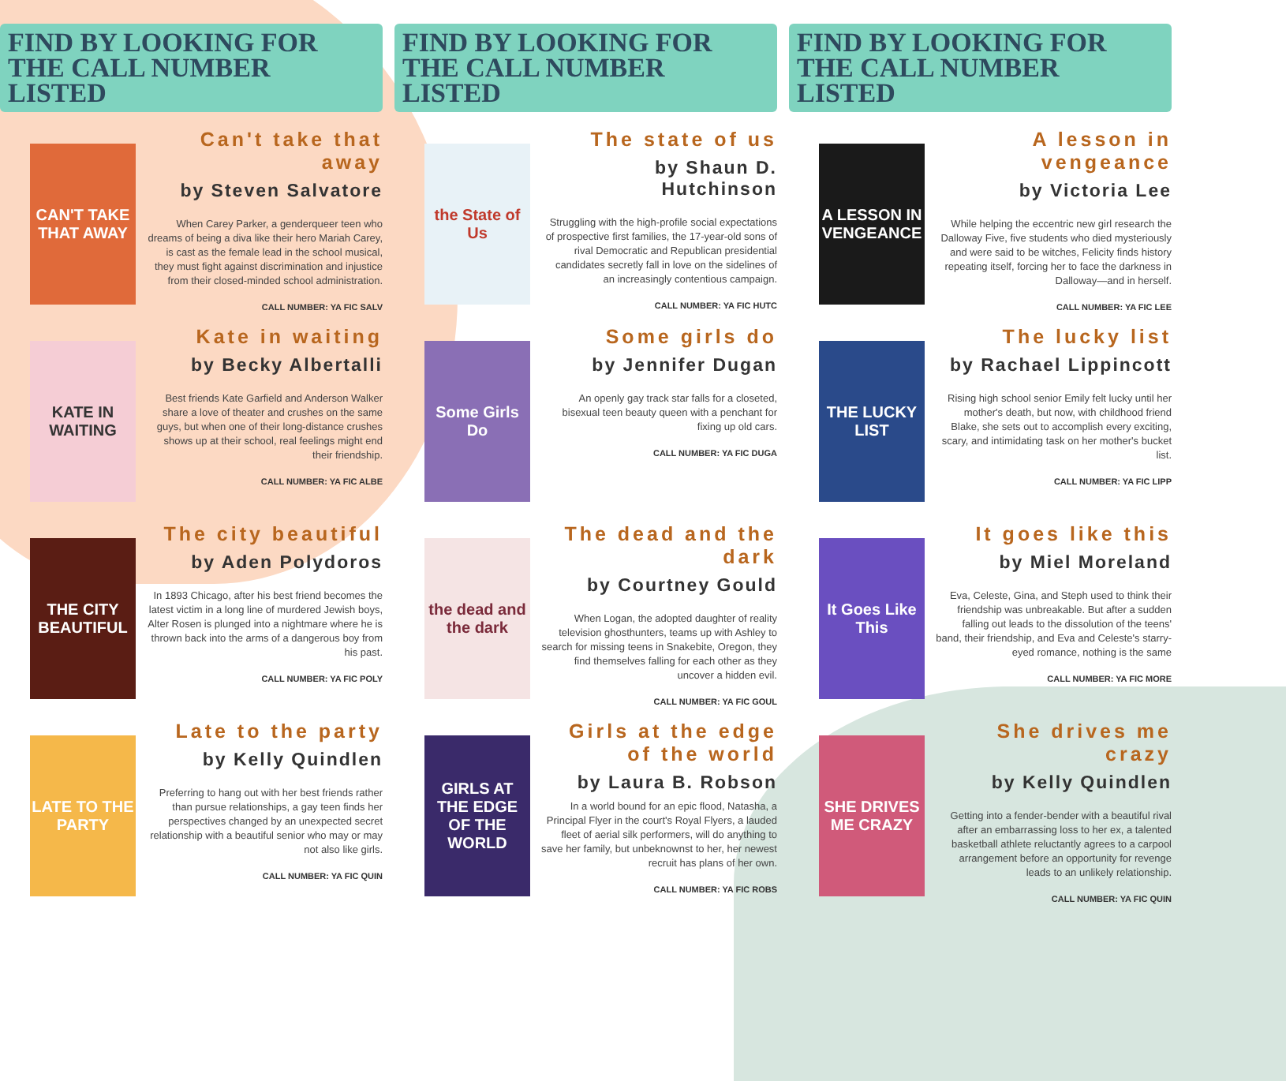FIND BY LOOKING FOR
THE CALL NUMBER LISTED
CAN'T TAKE THAT AWAY
Can't take that away
by Steven Salvatore
When Carey Parker, a genderqueer teen who dreams of being a diva like their hero Mariah Carey, is cast as the female lead in the school musical, they must fight against discrimination and injustice from their closed-minded school administration.
CALL NUMBER: YA FIC SALV
KATE IN WAITING
Kate in waiting
by Becky Albertalli
Best friends Kate Garfield and Anderson Walker share a love of theater and crushes on the same guys, but when one of their long-distance crushes shows up at their school, real feelings might end their friendship.
CALL NUMBER: YA FIC ALBE
THE CITY BEAUTIFUL
The city beautiful
by Aden Polydoros
In 1893 Chicago, after his best friend becomes the latest victim in a long line of murdered Jewish boys, Alter Rosen is plunged into a nightmare where he is thrown back into the arms of a dangerous boy from his past.
CALL NUMBER: YA FIC POLY
LATE TO THE PARTY
Late to the party
by Kelly Quindlen
Preferring to hang out with her best friends rather than pursue relationships, a gay teen finds her perspectives changed by an unexpected secret relationship with a beautiful senior who may or may not also like girls.
CALL NUMBER: YA FIC QUIN
FIND BY LOOKING FOR
THE CALL NUMBER LISTED
the State of Us
The state of us
by Shaun D. Hutchinson
Struggling with the high-profile social expectations of prospective first families, the 17-year-old sons of rival Democratic and Republican presidential candidates secretly fall in love on the sidelines of an increasingly contentious campaign.
CALL NUMBER: YA FIC HUTC
Some Girls Do
Some girls do
by Jennifer Dugan
An openly gay track star falls for a closeted, bisexual teen beauty queen with a penchant for fixing up old cars.
CALL NUMBER: YA FIC DUGA
the dead and the dark
The dead and the dark
by Courtney Gould
When Logan, the adopted daughter of reality television ghosthunters, teams up with Ashley to search for missing teens in Snakebite, Oregon, they find themselves falling for each other as they uncover a hidden evil.
CALL NUMBER: YA FIC GOUL
GIRLS AT THE EDGE OF THE WORLD
Girls at the edge of the world
by Laura B. Robson
In a world bound for an epic flood, Natasha, a Principal Flyer in the court's Royal Flyers, a lauded fleet of aerial silk performers, will do anything to save her family, but unbeknownst to her, her newest recruit has plans of her own.
CALL NUMBER: YA FIC ROBS
FIND BY LOOKING FOR
THE CALL NUMBER LISTED
A LESSON IN VENGEANCE
A lesson in vengeance
by Victoria Lee
While helping the eccentric new girl research the Dalloway Five, five students who died mysteriously and were said to be witches, Felicity finds history repeating itself, forcing her to face the darkness in Dalloway—and in herself.
CALL NUMBER: YA FIC LEE
THE LUCKY LIST
The lucky list
by Rachael Lippincott
Rising high school senior Emily felt lucky until her mother's death, but now, with childhood friend Blake, she sets out to accomplish every exciting, scary, and intimidating task on her mother's bucket list.
CALL NUMBER: YA FIC LIPP
It Goes Like This
It goes like this
by Miel Moreland
Eva, Celeste, Gina, and Steph used to think their friendship was unbreakable. But after a sudden falling out leads to the dissolution of the teens' band, their friendship, and Eva and Celeste's starry-eyed romance, nothing is the same
CALL NUMBER: YA FIC MORE
SHE DRIVES ME CRAZY
She drives me crazy
by Kelly Quindlen
Getting into a fender-bender with a beautiful rival after an embarrassing loss to her ex, a talented basketball athlete reluctantly agrees to a carpool arrangement before an opportunity for revenge leads to an unlikely relationship.
CALL NUMBER: YA FIC QUIN